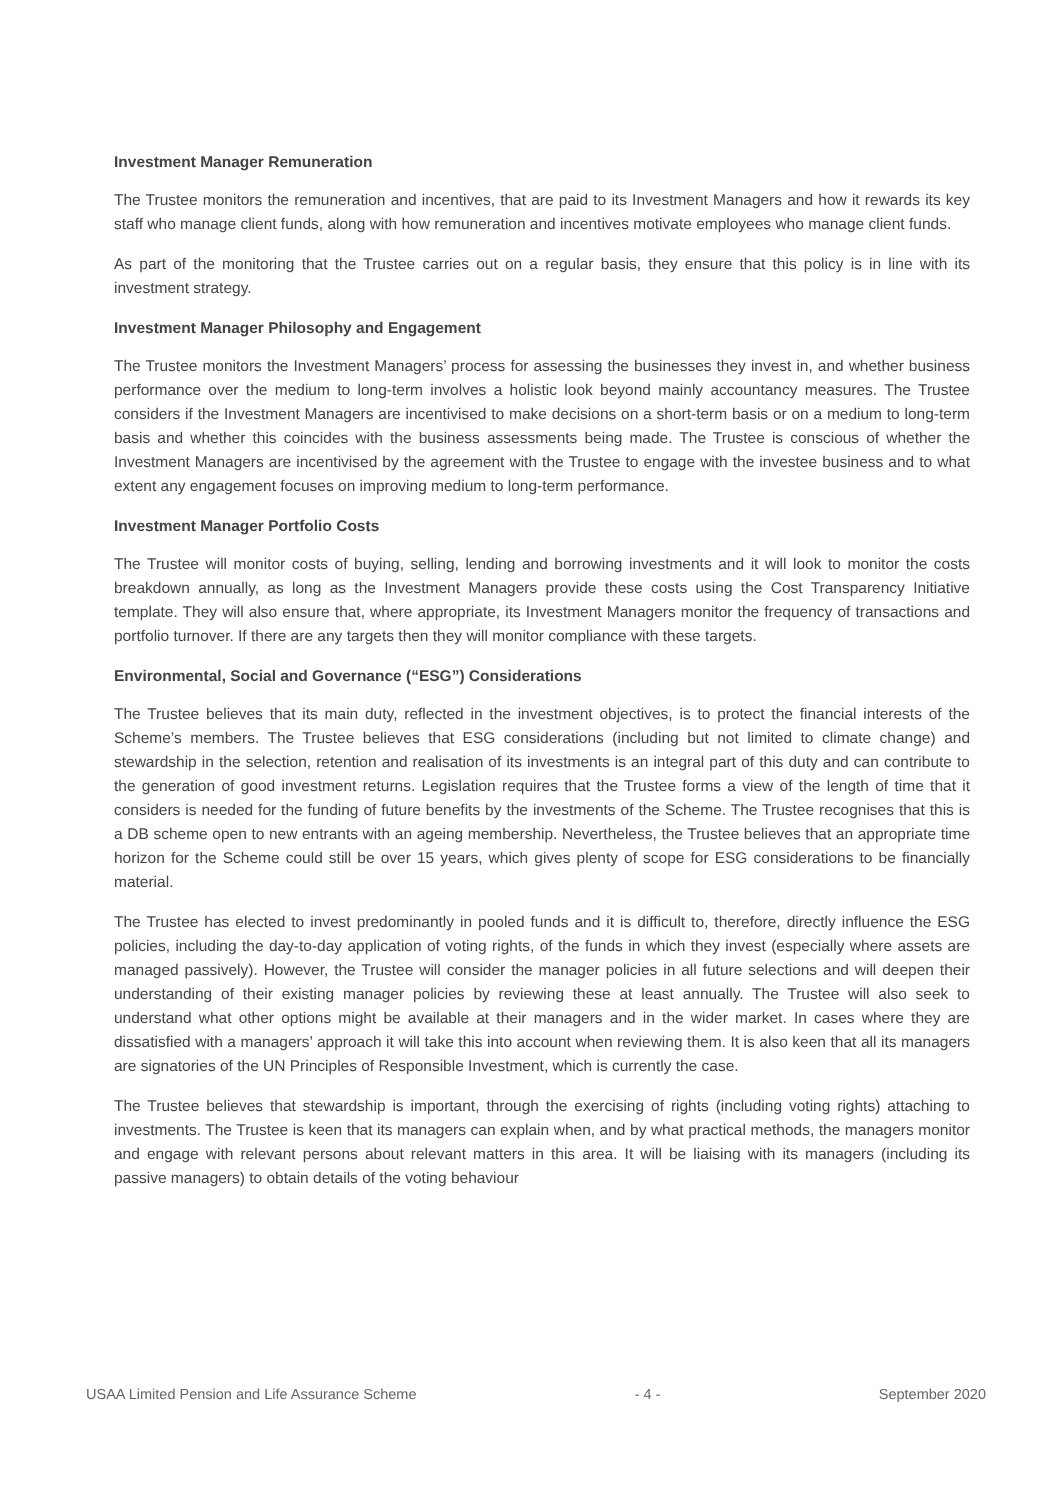Investment Manager Remuneration
The Trustee monitors the remuneration and incentives, that are paid to its Investment Managers and how it rewards its key staff who manage client funds, along with how remuneration and incentives motivate employees who manage client funds.
As part of the monitoring that the Trustee carries out on a regular basis, they ensure that this policy is in line with its investment strategy.
Investment Manager Philosophy and Engagement
The Trustee monitors the Investment Managers’ process for assessing the businesses they invest in, and whether business performance over the medium to long-term involves a holistic look beyond mainly accountancy measures. The Trustee considers if the Investment Managers are incentivised to make decisions on a short-term basis or on a medium to long-term basis and whether this coincides with the business assessments being made. The Trustee is conscious of whether the Investment Managers are incentivised by the agreement with the Trustee to engage with the investee business and to what extent any engagement focuses on improving medium to long-term performance.
Investment Manager Portfolio Costs
The Trustee will monitor costs of buying, selling, lending and borrowing investments and it will look to monitor the costs breakdown annually, as long as the Investment Managers provide these costs using the Cost Transparency Initiative template. They will also ensure that, where appropriate, its Investment Managers monitor the frequency of transactions and portfolio turnover. If there are any targets then they will monitor compliance with these targets.
Environmental, Social and Governance (“ESG”) Considerations
The Trustee believes that its main duty, reflected in the investment objectives, is to protect the financial interests of the Scheme’s members. The Trustee believes that ESG considerations (including but not limited to climate change) and stewardship in the selection, retention and realisation of its investments is an integral part of this duty and can contribute to the generation of good investment returns. Legislation requires that the Trustee forms a view of the length of time that it considers is needed for the funding of future benefits by the investments of the Scheme. The Trustee recognises that this is a DB scheme open to new entrants with an ageing membership. Nevertheless, the Trustee believes that an appropriate time horizon for the Scheme could still be over 15 years, which gives plenty of scope for ESG considerations to be financially material.
The Trustee has elected to invest predominantly in pooled funds and it is difficult to, therefore, directly influence the ESG policies, including the day-to-day application of voting rights, of the funds in which they invest (especially where assets are managed passively). However, the Trustee will consider the manager policies in all future selections and will deepen their understanding of their existing manager policies by reviewing these at least annually. The Trustee will also seek to understand what other options might be available at their managers and in the wider market. In cases where they are dissatisfied with a managers’ approach it will take this into account when reviewing them. It is also keen that all its managers are signatories of the UN Principles of Responsible Investment, which is currently the case.
The Trustee believes that stewardship is important, through the exercising of rights (including voting rights) attaching to investments. The Trustee is keen that its managers can explain when, and by what practical methods, the managers monitor and engage with relevant persons about relevant matters in this area. It will be liaising with its managers (including its passive managers) to obtain details of the voting behaviour
USAA Limited Pension and Life Assurance Scheme - 4 - September 2020